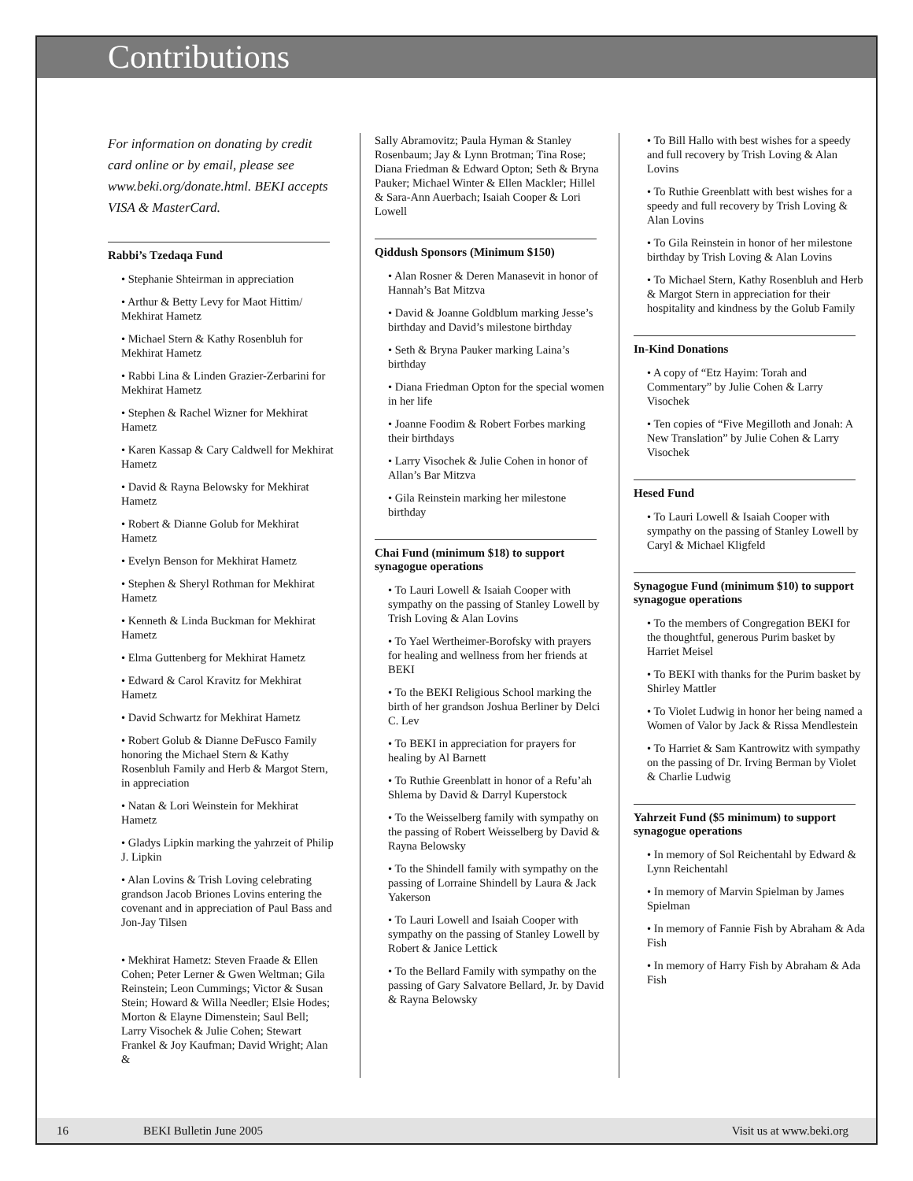Contributions
For information on donating by credit card online or by email, please see www.beki.org/donate.html. BEKI accepts VISA & MasterCard.
Rabbi’s Tzedaqa Fund
• Stephanie Shteirman in appreciation
• Arthur & Betty Levy for Maot Hittim/ Mekhirat Hametz
• Michael Stern & Kathy Rosenbluh for Mekhirat Hametz
• Rabbi Lina & Linden Grazier-Zerbarini for Mekhirat Hametz
• Stephen & Rachel Wizner for Mekhirat Hametz
• Karen Kassap & Cary Caldwell for Mekhirat Hametz
• David & Rayna Belowsky for Mekhirat Hametz
• Robert & Dianne Golub for Mekhirat Hametz
• Evelyn Benson for Mekhirat Hametz
• Stephen & Sheryl Rothman for Mekhirat Hametz
• Kenneth & Linda Buckman for Mekhirat Hametz
• Elma Guttenberg for Mekhirat Hametz
• Edward & Carol Kravitz for Mekhirat Hametz
• David Schwartz for Mekhirat Hametz
• Robert Golub & Dianne DeFusco Family honoring the Michael Stern & Kathy Rosenbluh Family and Herb & Margot Stern, in appreciation
• Natan & Lori Weinstein for Mekhirat Hametz
• Gladys Lipkin marking the yahrzeit of Philip J. Lipkin
• Alan Lovins & Trish Loving celebrating grandson Jacob Briones Lovins entering the covenant and in appreciation of Paul Bass and Jon-Jay Tilsen
• Mekhirat Hametz: Steven Fraade & Ellen Cohen; Peter Lerner & Gwen Weltman; Gila Reinstein; Leon Cummings; Victor & Susan Stein; Howard & Willa Needler; Elsie Hodes; Morton & Elayne Dimenstein; Saul Bell; Larry Visochek & Julie Cohen; Stewart Frankel & Joy Kaufman; David Wright; Alan &
Sally Abramovitz; Paula Hyman & Stanley Rosenbaum; Jay & Lynn Brotman; Tina Rose; Diana Friedman & Edward Opton; Seth & Bryna Pauker; Michael Winter & Ellen Mackler; Hillel & Sara-Ann Auerbach; Isaiah Cooper & Lori Lowell
Qiddush Sponsors (Minimum $150)
• Alan Rosner & Deren Manasevit in honor of Hannah’s Bat Mitzva
• David & Joanne Goldblum marking Jesse’s birthday and David’s milestone birthday
• Seth & Bryna Pauker marking Laina’s birthday
• Diana Friedman Opton for the special women in her life
• Joanne Foodim & Robert Forbes marking their birthdays
• Larry Visochek & Julie Cohen in honor of Allan’s Bar Mitzva
• Gila Reinstein marking her milestone birthday
Chai Fund (minimum $18) to support synagogue operations
• To Lauri Lowell & Isaiah Cooper with sympathy on the passing of Stanley Lowell by Trish Loving & Alan Lovins
• To Yael Wertheimer-Borofsky with prayers for healing and wellness from her friends at BEKI
• To the BEKI Religious School marking the birth of her grandson Joshua Berliner by Delci C. Lev
• To BEKI in appreciation for prayers for healing by Al Barnett
• To Ruthie Greenblatt in honor of a Refu’ah Shlema by David & Darryl Kuperstock
• To the Weisselberg family with sympathy on the passing of Robert Weisselberg by David & Rayna Belowsky
• To the Shindell family with sympathy on the passing of Lorraine Shindell by Laura & Jack Yakerson
• To Lauri Lowell and Isaiah Cooper with sympathy on the passing of Stanley Lowell by Robert & Janice Lettick
• To the Bellard Family with sympathy on the passing of Gary Salvatore Bellard, Jr. by David & Rayna Belowsky
• To Bill Hallo with best wishes for a speedy and full recovery by Trish Loving & Alan Lovins
• To Ruthie Greenblatt with best wishes for a speedy and full recovery by Trish Loving & Alan Lovins
• To Gila Reinstein in honor of her milestone birthday by Trish Loving & Alan Lovins
• To Michael Stern, Kathy Rosenbluh and Herb & Margot Stern in appreciation for their hospitality and kindness by the Golub Family
In-Kind Donations
• A copy of “Etz Hayim: Torah and Commentary” by Julie Cohen & Larry Visochek
• Ten copies of “Five Megilloth and Jonah: A New Translation” by Julie Cohen & Larry Visochek
Hesed Fund
• To Lauri Lowell & Isaiah Cooper with sympathy on the passing of Stanley Lowell by Caryl & Michael Kligfeld
Synagogue Fund (minimum $10) to support synagogue operations
• To the members of Congregation BEKI for the thoughtful, generous Purim basket by Harriet Meisel
• To BEKI with thanks for the Purim basket by Shirley Mattler
• To Violet Ludwig in honor her being named a Women of Valor by Jack & Rissa Mendlestein
• To Harriet & Sam Kantrowitz with sympathy on the passing of Dr. Irving Berman by Violet & Charlie Ludwig
Yahrzeit Fund ($5 minimum) to support synagogue operations
• In memory of Sol Reichentahl by Edward & Lynn Reichentahl
• In memory of Marvin Spielman by James Spielman
• In memory of Fannie Fish by Abraham & Ada Fish
• In memory of Harry Fish by Abraham & Ada Fish
16 BEKI Bulletin June 2005 Visit us at www.beki.org